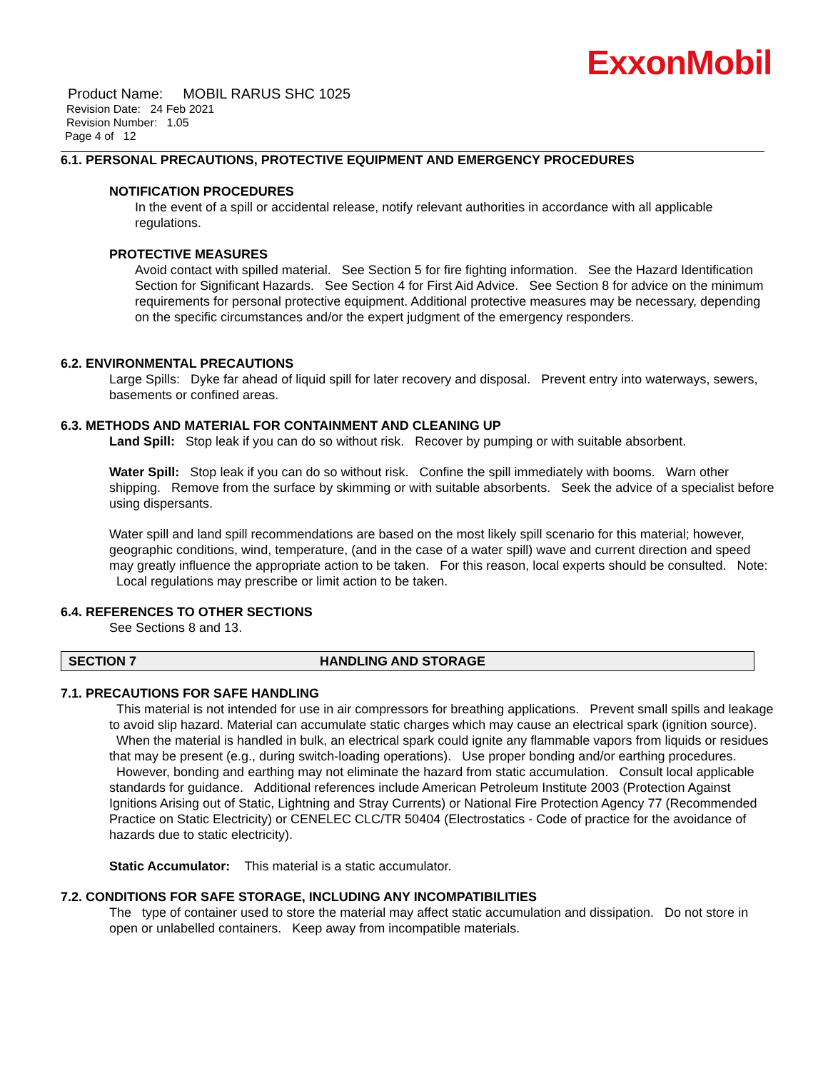ExxonMobil
Product Name: MOBIL RARUS SHC 1025
Revision Date: 24 Feb 2021
Revision Number: 1.05
Page 4 of 12
6.1. PERSONAL PRECAUTIONS, PROTECTIVE EQUIPMENT AND EMERGENCY PROCEDURES
NOTIFICATION PROCEDURES
In the event of a spill or accidental release, notify relevant authorities in accordance with all applicable regulations.
PROTECTIVE MEASURES
Avoid contact with spilled material. See Section 5 for fire fighting information. See the Hazard Identification Section for Significant Hazards. See Section 4 for First Aid Advice. See Section 8 for advice on the minimum requirements for personal protective equipment. Additional protective measures may be necessary, depending on the specific circumstances and/or the expert judgment of the emergency responders.
6.2. ENVIRONMENTAL PRECAUTIONS
Large Spills: Dyke far ahead of liquid spill for later recovery and disposal. Prevent entry into waterways, sewers, basements or confined areas.
6.3. METHODS AND MATERIAL FOR CONTAINMENT AND CLEANING UP
Land Spill: Stop leak if you can do so without risk. Recover by pumping or with suitable absorbent.
Water Spill: Stop leak if you can do so without risk. Confine the spill immediately with booms. Warn other shipping. Remove from the surface by skimming or with suitable absorbents. Seek the advice of a specialist before using dispersants.
Water spill and land spill recommendations are based on the most likely spill scenario for this material; however, geographic conditions, wind, temperature, (and in the case of a water spill) wave and current direction and speed may greatly influence the appropriate action to be taken. For this reason, local experts should be consulted. Note: Local regulations may prescribe or limit action to be taken.
6.4. REFERENCES TO OTHER SECTIONS
See Sections 8 and 13.
SECTION 7 HANDLING AND STORAGE
7.1. PRECAUTIONS FOR SAFE HANDLING
This material is not intended for use in air compressors for breathing applications. Prevent small spills and leakage to avoid slip hazard. Material can accumulate static charges which may cause an electrical spark (ignition source). When the material is handled in bulk, an electrical spark could ignite any flammable vapors from liquids or residues that may be present (e.g., during switch-loading operations). Use proper bonding and/or earthing procedures. However, bonding and earthing may not eliminate the hazard from static accumulation. Consult local applicable standards for guidance. Additional references include American Petroleum Institute 2003 (Protection Against Ignitions Arising out of Static, Lightning and Stray Currents) or National Fire Protection Agency 77 (Recommended Practice on Static Electricity) or CENELEC CLC/TR 50404 (Electrostatics - Code of practice for the avoidance of hazards due to static electricity).
Static Accumulator: This material is a static accumulator.
7.2. CONDITIONS FOR SAFE STORAGE, INCLUDING ANY INCOMPATIBILITIES
The type of container used to store the material may affect static accumulation and dissipation. Do not store in open or unlabelled containers. Keep away from incompatible materials.